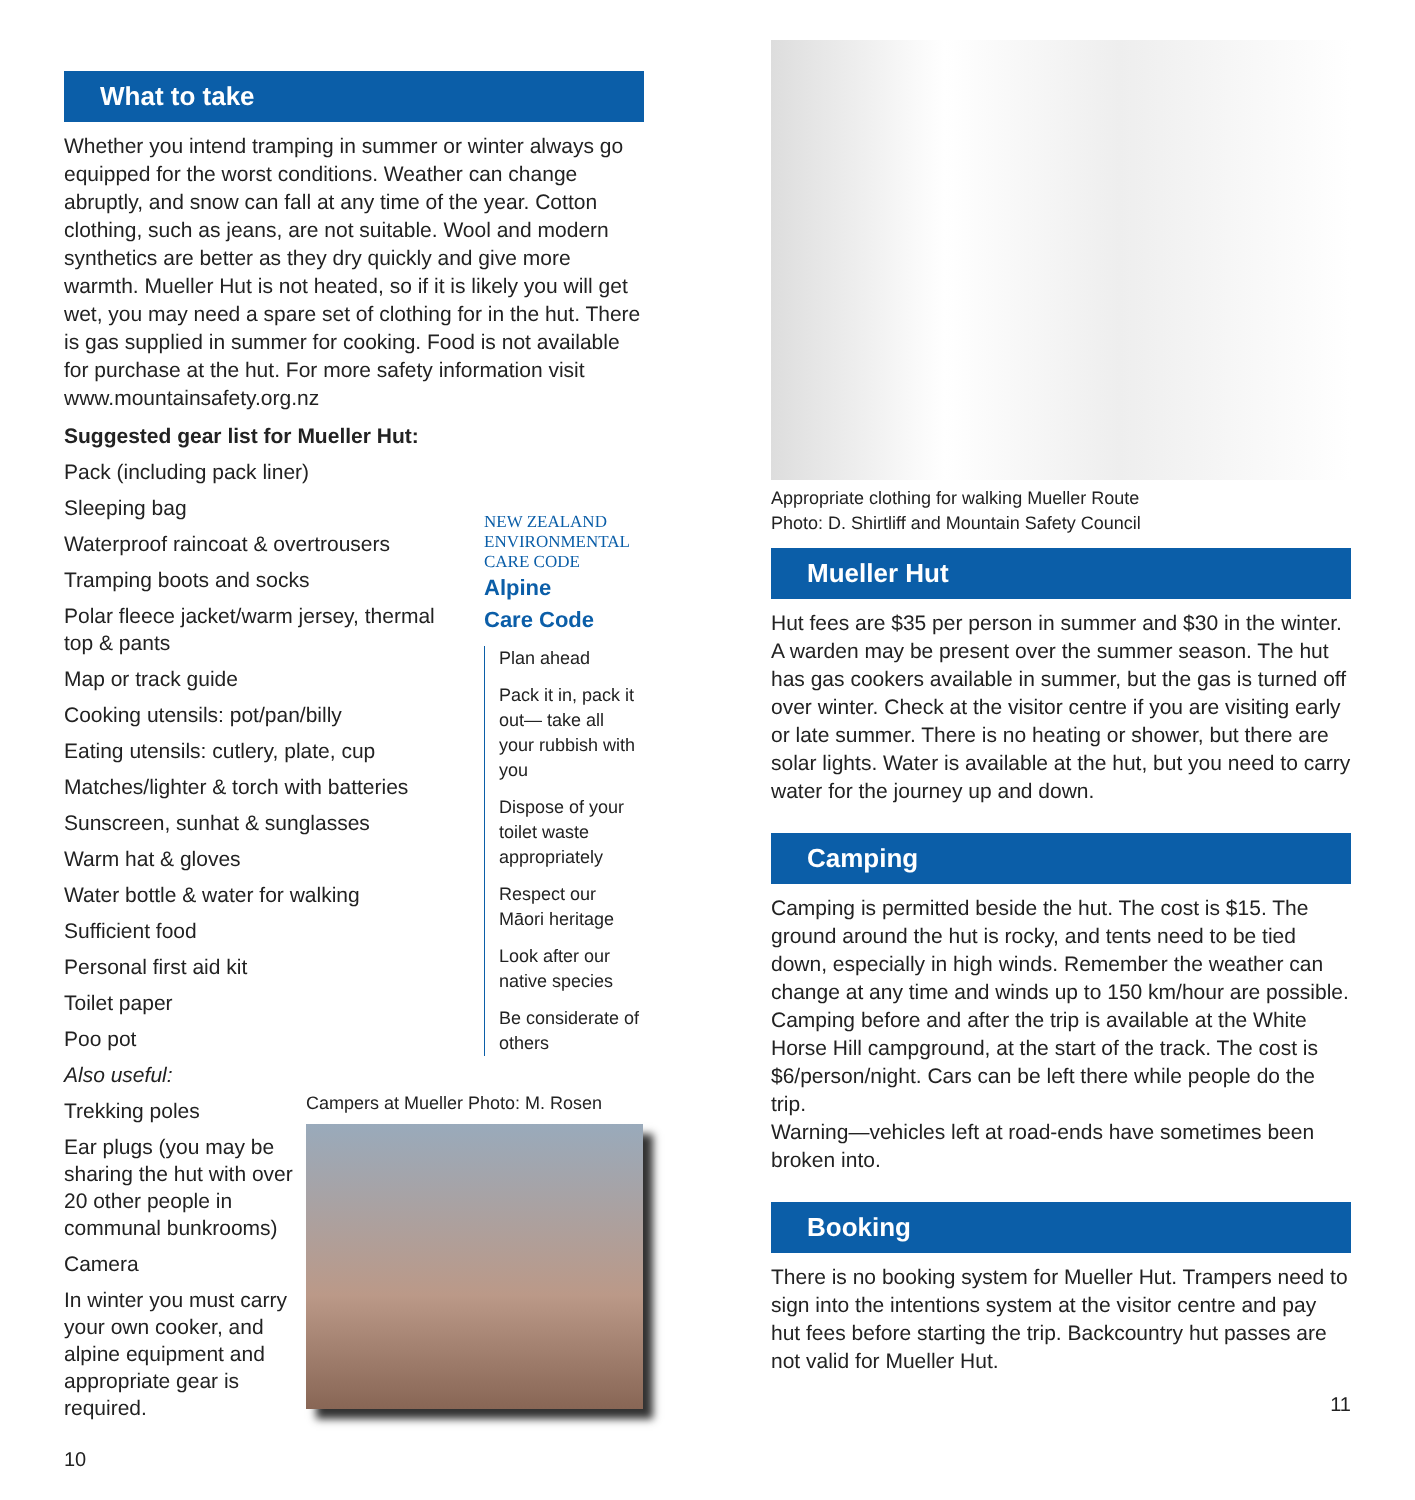What to take
Whether you intend tramping in summer or winter always go equipped for the worst conditions. Weather can change abruptly, and snow can fall at any time of the year. Cotton clothing, such as jeans, are not suitable. Wool and modern synthetics are better as they dry quickly and give more warmth. Mueller Hut is not heated, so if it is likely you will get wet, you may need a spare set of clothing for in the hut. There is gas supplied in summer for cooking. Food is not available for purchase at the hut. For more safety information visit www.mountainsafety.org.nz
Suggested gear list for Mueller Hut:
Pack (including pack liner)
Sleeping bag
Waterproof raincoat & overtrousers
Tramping boots and socks
Polar fleece jacket/warm jersey, thermal top & pants
Map or track guide
Cooking utensils: pot/pan/billy
Eating utensils: cutlery, plate, cup
Matches/lighter & torch with batteries
Sunscreen, sunhat & sunglasses
Warm hat & gloves
Water bottle & water for walking
Sufficient food
Personal first aid kit
Toilet paper
Poo pot
Also useful:
Trekking poles
NEW ZEALAND ENVIRONMENTAL CARE CODE
Alpine
Care Code
Plan ahead
Pack it in, pack it out— take all your rubbish with you
Dispose of your toilet waste appropriately
Respect our Māori heritage
Look after our native species
Be considerate of others
Ear plugs (you may be sharing the hut with over 20 other people in communal bunkrooms)
Camera
In winter you must carry your own cooker, and alpine equipment and appropriate gear is required.
Campers at Mueller Photo: M. Rosen
10
Appropriate clothing for walking Mueller Route
Photo: D. Shirtliff and Mountain Safety Council
Mueller Hut
Hut fees are $35 per person in summer and $30 in the winter. A warden may be present over the summer season. The hut has gas cookers available in summer, but the gas is turned off over winter. Check at the visitor centre if you are visiting early or late summer. There is no heating or shower, but there are solar lights. Water is available at the hut, but you need to carry water for the journey up and down.
Camping
Camping is permitted beside the hut. The cost is $15. The ground around the hut is rocky, and tents need to be tied down, especially in high winds. Remember the weather can change at any time and winds up to 150 km/hour are possible.
Camping before and after the trip is available at the White Horse Hill campground, at the start of the track. The cost is $6/person/night. Cars can be left there while people do the trip.
Warning—vehicles left at road-ends have sometimes been broken into.
Booking
There is no booking system for Mueller Hut. Trampers need to sign into the intentions system at the visitor centre and pay hut fees before starting the trip. Backcountry hut passes are not valid for Mueller Hut.
11